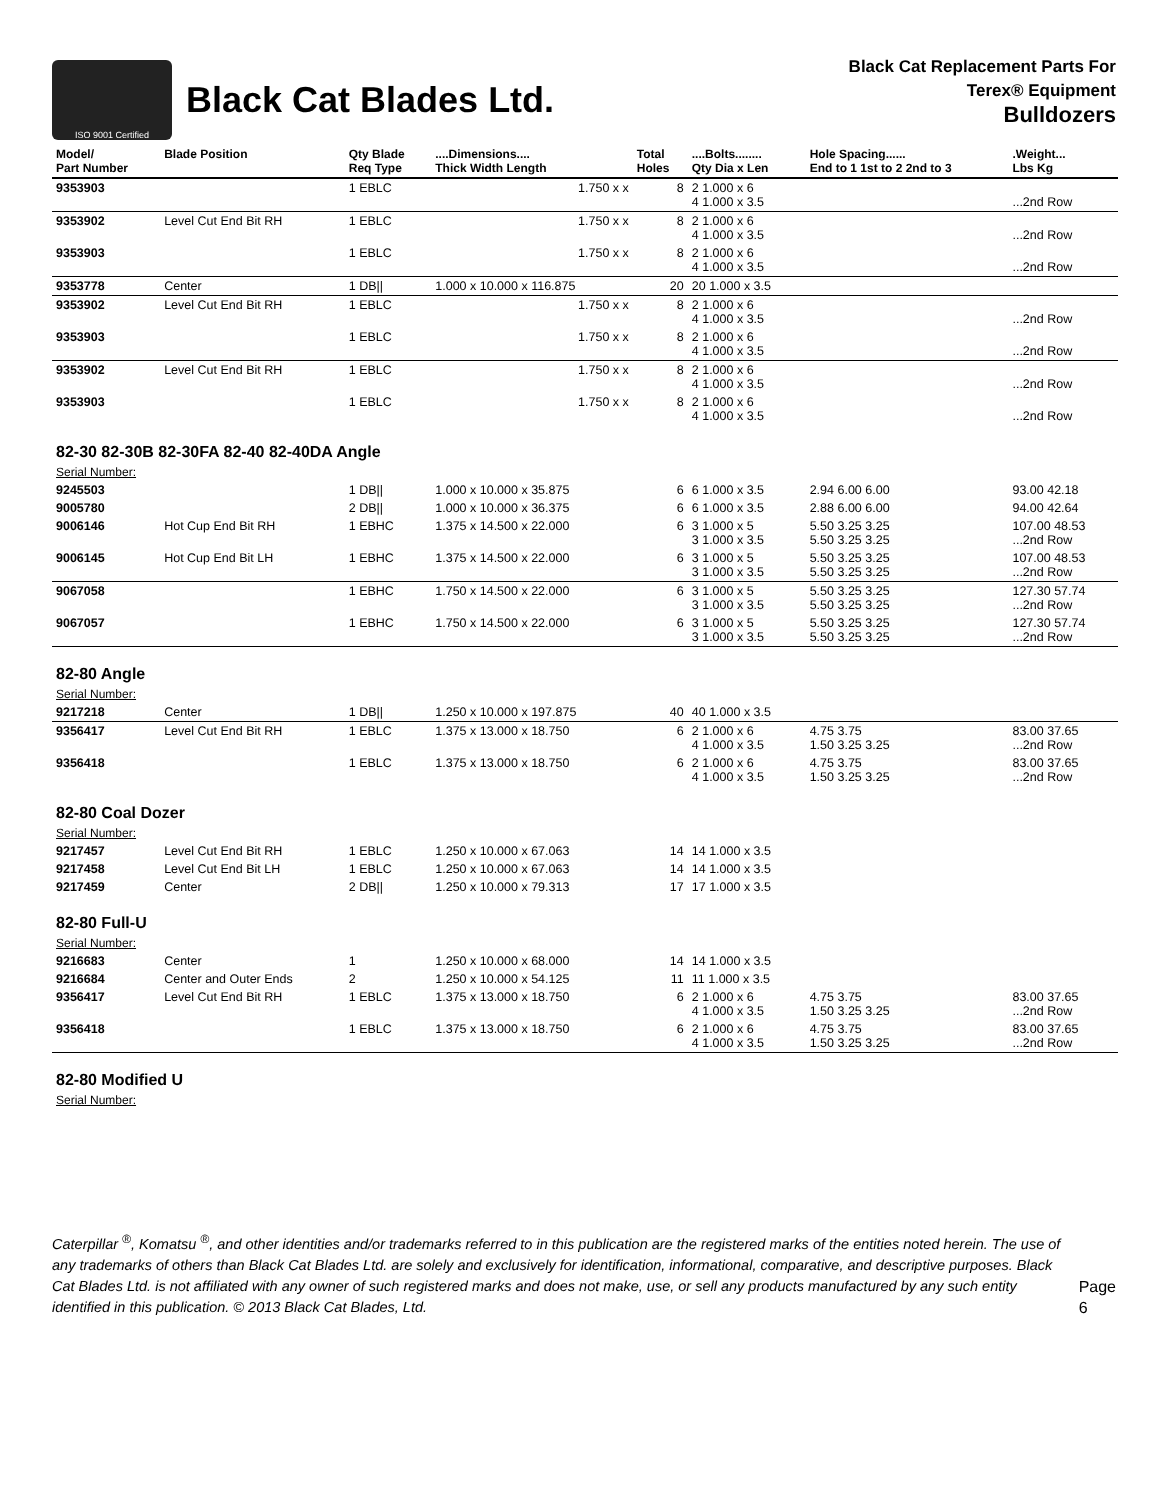ISO 9001 Certified
Black Cat Blades Ltd.
Black Cat Replacement Parts For
Terex® Equipment
Bulldozers
| Model/ Part Number | Blade Position | Qty Blade Req Type | ....Dimensions.... Thick Width Length | Total Holes | ....Bolts........ Qty Dia x Len | Hole Spacing...... End to 1 1st to 2 2nd to 3 | .Weight... Lbs Kg |
| --- | --- | --- | --- | --- | --- | --- | --- |
| 9353903 | | 1 EBLC | 1.750 x x | 8 | 2 1.000 x 6 4 1.000 x 3.5 | | ...2nd Row |
| 9353902 | Level Cut End Bit RH | 1 EBLC | 1.750 x x | 8 | 2 1.000 x 6 4 1.000 x 3.5 | | ...2nd Row |
| 9353903 | | 1 EBLC | 1.750 x x | 8 | 2 1.000 x 6 4 1.000 x 3.5 | | ...2nd Row |
| 9353778 | Center | 1 DB// | 1.000 x 10.000 x 116.875 | 20 | 20 1.000 x 3.5 | | |
| 9353902 | Level Cut End Bit RH | 1 EBLC | 1.750 x x | 8 | 2 1.000 x 6 4 1.000 x 3.5 | | ...2nd Row |
| 9353903 | | 1 EBLC | 1.750 x x | 8 | 2 1.000 x 6 4 1.000 x 3.5 | | ...2nd Row |
| 9353902 | Level Cut End Bit RH | 1 EBLC | 1.750 x x | 8 | 2 1.000 x 6 4 1.000 x 3.5 | | ...2nd Row |
| 9353903 | | 1 EBLC | 1.750 x x | 8 | 2 1.000 x 6 4 1.000 x 3.5 | | ...2nd Row |
| 82-30 82-30B 82-30FA 82-40 82-40DA Angle | | | | | | | |
| Serial Number: | | | | | | | |
| 9245503 | | 1 DB// | 1.000 x 10.000 x 35.875 | 6 | 6 1.000 x 3.5 | 2.94 6.00 6.00 | 93.00 42.18 |
| 9005780 | | 2 DB// | 1.000 x 10.000 x 36.375 | 6 | 6 1.000 x 3.5 | 2.88 6.00 6.00 | 94.00 42.64 |
| 9006146 | Hot Cup End Bit RH | 1 EBHC | 1.375 x 14.500 x 22.000 | 6 | 3 1.000 x 5 3 1.000 x 3.5 | 5.50 3.25 3.25 5.50 3.25 3.25 | 107.00 48.53 ...2nd Row |
| 9006145 | Hot Cup End Bit LH | 1 EBHC | 1.375 x 14.500 x 22.000 | 6 | 3 1.000 x 5 3 1.000 x 3.5 | 5.50 3.25 3.25 5.50 3.25 3.25 | 107.00 48.53 ...2nd Row |
| 9067058 | | 1 EBHC | 1.750 x 14.500 x 22.000 | 6 | 3 1.000 x 5 3 1.000 x 3.5 | 5.50 3.25 3.25 5.50 3.25 3.25 | 127.30 57.74 ...2nd Row |
| 9067057 | | 1 EBHC | 1.750 x 14.500 x 22.000 | 6 | 3 1.000 x 5 3 1.000 x 3.5 | 5.50 3.25 3.25 5.50 3.25 3.25 | 127.30 57.74 ...2nd Row |
| 82-80 Angle | | | | | | | |
| Serial Number: | | | | | | | |
| 9217218 | Center | 1 DB// | 1.250 x 10.000 x 197.875 | 40 | 40 1.000 x 3.5 | | |
| 9356417 | Level Cut End Bit RH | 1 EBLC | 1.375 x 13.000 x 18.750 | 6 | 2 1.000 x 6 4 1.000 x 3.5 | 4.75 3.75 1.50 3.25 3.25 | 83.00 37.65 ...2nd Row |
| 9356418 | | 1 EBLC | 1.375 x 13.000 x 18.750 | 6 | 2 1.000 x 6 4 1.000 x 3.5 | 4.75 3.75 1.50 3.25 3.25 | 83.00 37.65 ...2nd Row |
| 82-80 Coal Dozer | | | | | | | |
| Serial Number: | | | | | | | |
| 9217457 | Level Cut End Bit RH | 1 EBLC | 1.250 x 10.000 x 67.063 | 14 | 14 1.000 x 3.5 | | |
| 9217458 | Level Cut End Bit LH | 1 EBLC | 1.250 x 10.000 x 67.063 | 14 | 14 1.000 x 3.5 | | |
| 9217459 | Center | 2 DB// | 1.250 x 10.000 x 79.313 | 17 | 17 1.000 x 3.5 | | |
| 82-80 Full-U | | | | | | | |
| Serial Number: | | | | | | | |
| 9216683 | Center | 1 | 1.250 x 10.000 x 68.000 | 14 | 14 1.000 x 3.5 | | |
| 9216684 | Center and Outer Ends | 2 | 1.250 x 10.000 x 54.125 | 11 | 11 1.000 x 3.5 | | |
| 9356417 | Level Cut End Bit RH | 1 EBLC | 1.375 x 13.000 x 18.750 | 6 | 2 1.000 x 6 4 1.000 x 3.5 | 4.75 3.75 1.50 3.25 3.25 | 83.00 37.65 ...2nd Row |
| 9356418 | | 1 EBLC | 1.375 x 13.000 x 18.750 | 6 | 2 1.000 x 6 4 1.000 x 3.5 | 4.75 3.75 1.50 3.25 3.25 | 83.00 37.65 ...2nd Row |
| 82-80 Modified U | | | | | | | |
| Serial Number: | | | | | | | |
Caterpillar <sup>®</sup>, Komatsu <sup>®</sup>, and other identities and/or trademarks referred to in this publication are the registered marks of the entities noted herein. The use of any trademarks of others than Black Cat Blades Ltd. are solely and exclusively for identification, informational, comparative, and descriptive purposes. Black Cat Blades Ltd. is not affiliated with any owner of such registered marks and does not make, use, or sell any products manufactured by any such entity identified in this publication. © 2013 Black Cat Blades, Ltd.
Page 6